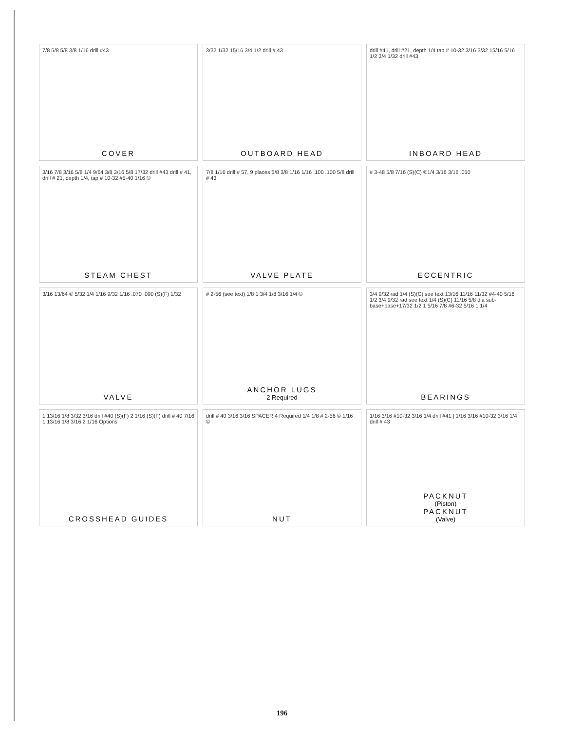7/8 5/8 5/8 3/8 1/16 drill #43
COVER
3/32 1/32 15/16 3/4 1/2 drill # 43
OUTBOARD HEAD
drill #41, drill #21, depth 1/4 tap # 10-32 3/16 3/32 15/16 5/16 1/2 3/4 1/32 drill #43
INBOARD HEAD
3/16 7/8 3/16 5/8 1/4 9/64 3/8 3/16 5/8 17/32 drill #43 drill # 41, drill # 21, depth 1/4, tap # 10-32 #5-40 1/16 ©
STEAM CHEST
7/8 1/16 drill # 57, 9 places 5/8 3/8 1/16 1/16 .100 .100 5/8 drill # 43
VALVE PLATE
# 3-48 5/8 7/16 (S)(C) ©1/4 3/16 3/16 .050
ECCENTRIC
3/16 13/64 © 5/32 1/4 1/16 9/32 1/16 .070 .090 (S)(F) 1/32
VALVE
# 2-56 (see text) 1/8 1 3/4 1/8 3/16 1/4 ©
ANCHOR LUGS
2 Required
3/4 9/32 rad 1/4 (S)(C) see text 13/16 11/16 11/32 #4-40 5/16 1/2 3/4 9/32 rad see text 1/4 (S)(C) 11/16 5/8 dia sub-base+base+17/32 1/2 1 5/16 7/8 #6-32 5/16 1 1/4
BEARINGS
1 13/16 1/8 3/32 3/16 drill #40 (S)(F) 2 1/16 (S)(F) drill # 40 7/16 1 13/16 1/8 3/16 2 1/16 Options
CROSSHEAD GUIDES
drill # 40 3/16 3/16 SPACER 4 Required 1/4 1/8 # 2-56 © 1/16 ©
NUT
1/16 3/16 #10-32 3/16 1/4 drill #41 | 1/16 3/16 #10-32 3/16 1/4 drill # 43
PACKNUT
(Piston)
PACKNUT
(Valve)
196